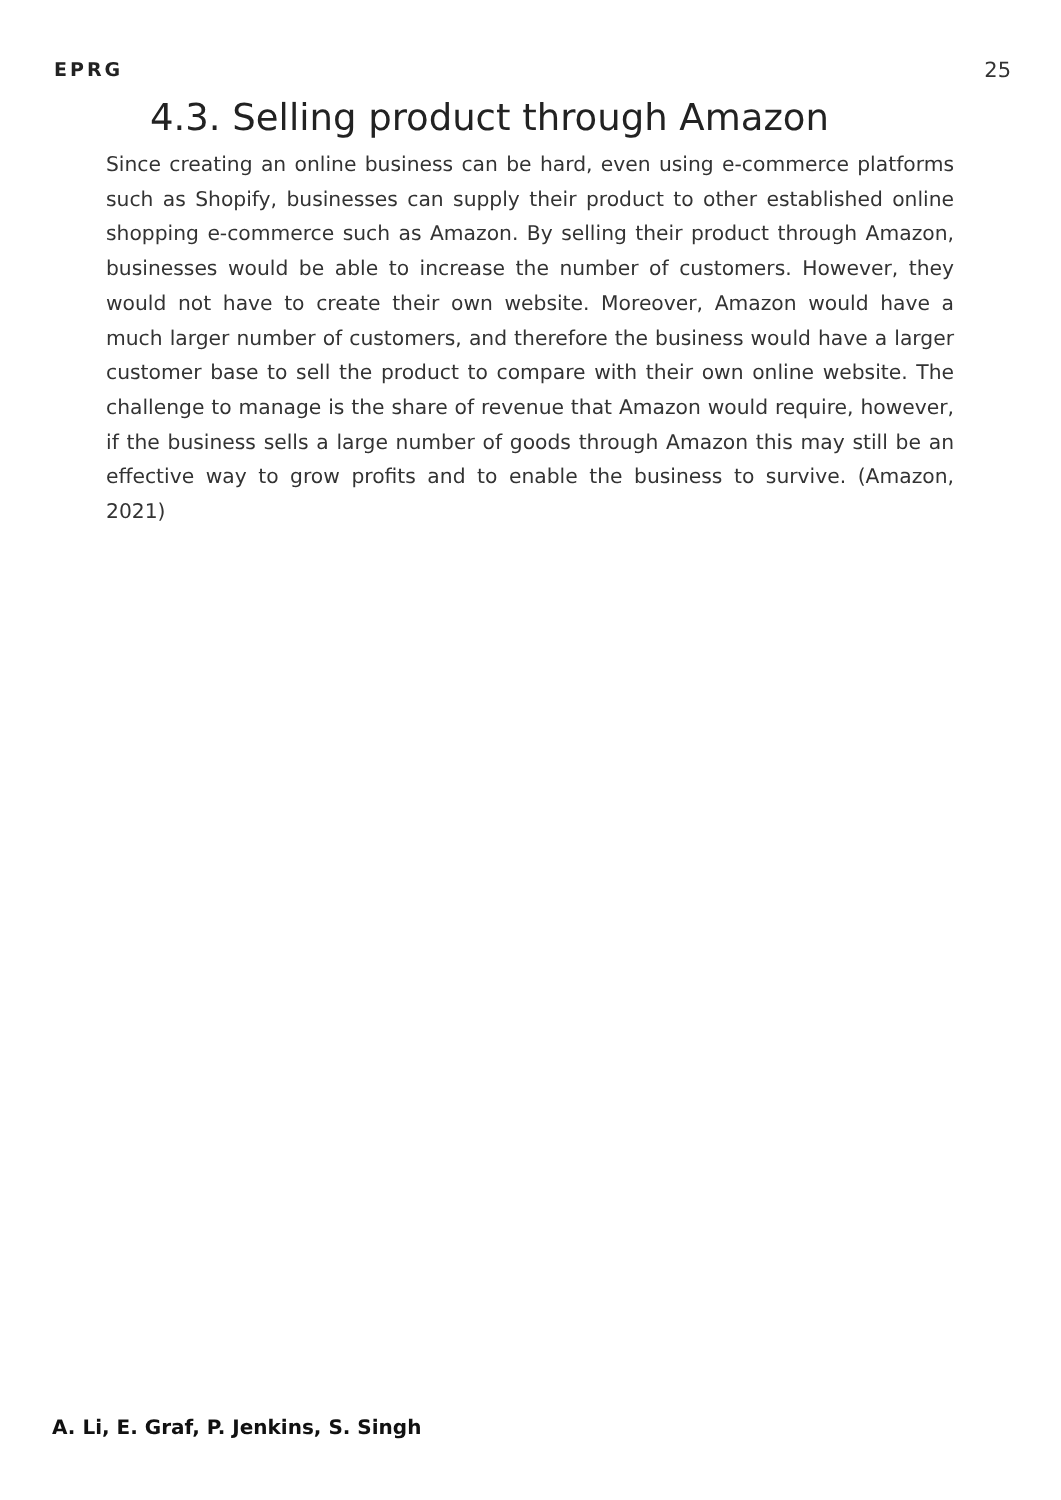EPRG 25
4.3. Selling product through Amazon
Since creating an online business can be hard, even using e-commerce platforms such as Shopify, businesses can supply their product to other established online shopping e-commerce such as Amazon. By selling their product through Amazon, businesses would be able to increase the number of customers. However, they would not have to create their own website. Moreover, Amazon would have a much larger number of customers, and therefore the business would have a larger customer base to sell the product to compare with their own online website. The challenge to manage is the share of revenue that Amazon would require, however, if the business sells a large number of goods through Amazon this may still be an effective way to grow profits and to enable the business to survive. (Amazon, 2021)
A. Li, E. Graf, P. Jenkins, S. Singh